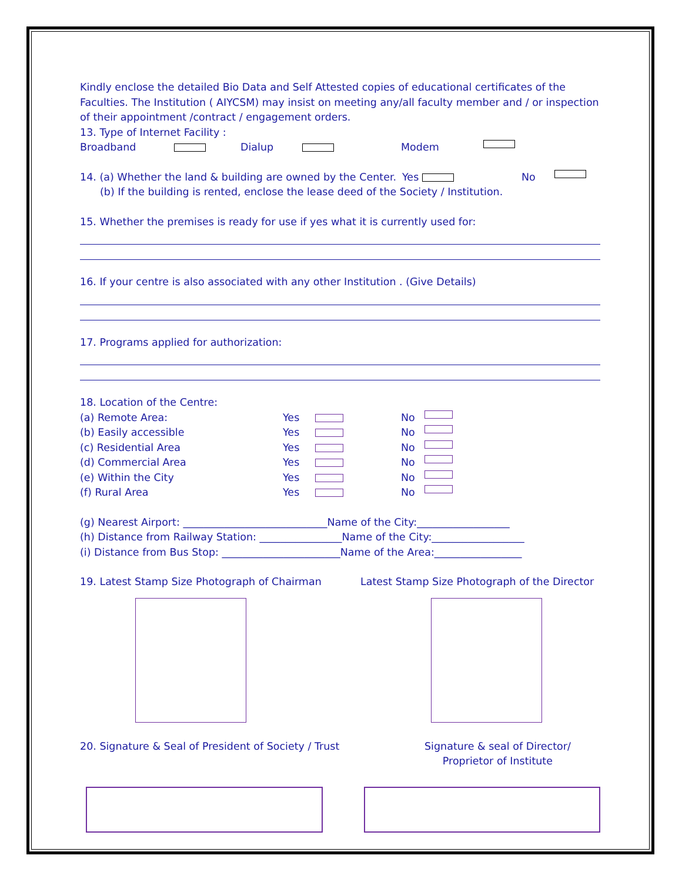Kindly enclose the detailed Bio Data and Self Attested copies of educational certificates of the Faculties. The Institution ( AIYCSM) may insist on meeting any/all faculty member and / or inspection of their appointment /contract / engagement orders.
13. Type of Internet Facility :
Broadband Dialup Modem
14. (a) Whether the land & building are owned by the Center. Yes No
(b) If the building is rented, enclose the lease deed of the Society / Institution.
15. Whether the premises is ready for use if yes what it is currently used for:
16. If your centre is also associated with any other Institution . (Give Details)
17. Programs applied for authorization:
18. Location of the Centre:
(a) Remote Area: Yes No
(b) Easily accessible Yes No
(c) Residential Area Yes No
(d) Commercial Area Yes No
(e) Within the City Yes No
(f) Rural Area Yes No
(g) Nearest Airport: ____________________________Name of the City:__________________
(h) Distance from Railway Station: ________________Name of the City:__________________
(i) Distance from Bus Stop: _______________________Name of the Area:_________________
19. Latest Stamp Size Photograph of Chairman Latest Stamp Size Photograph of the Director
20. Signature & Seal of President of Society / Trust Signature & seal of Director/
Proprietor of Institute